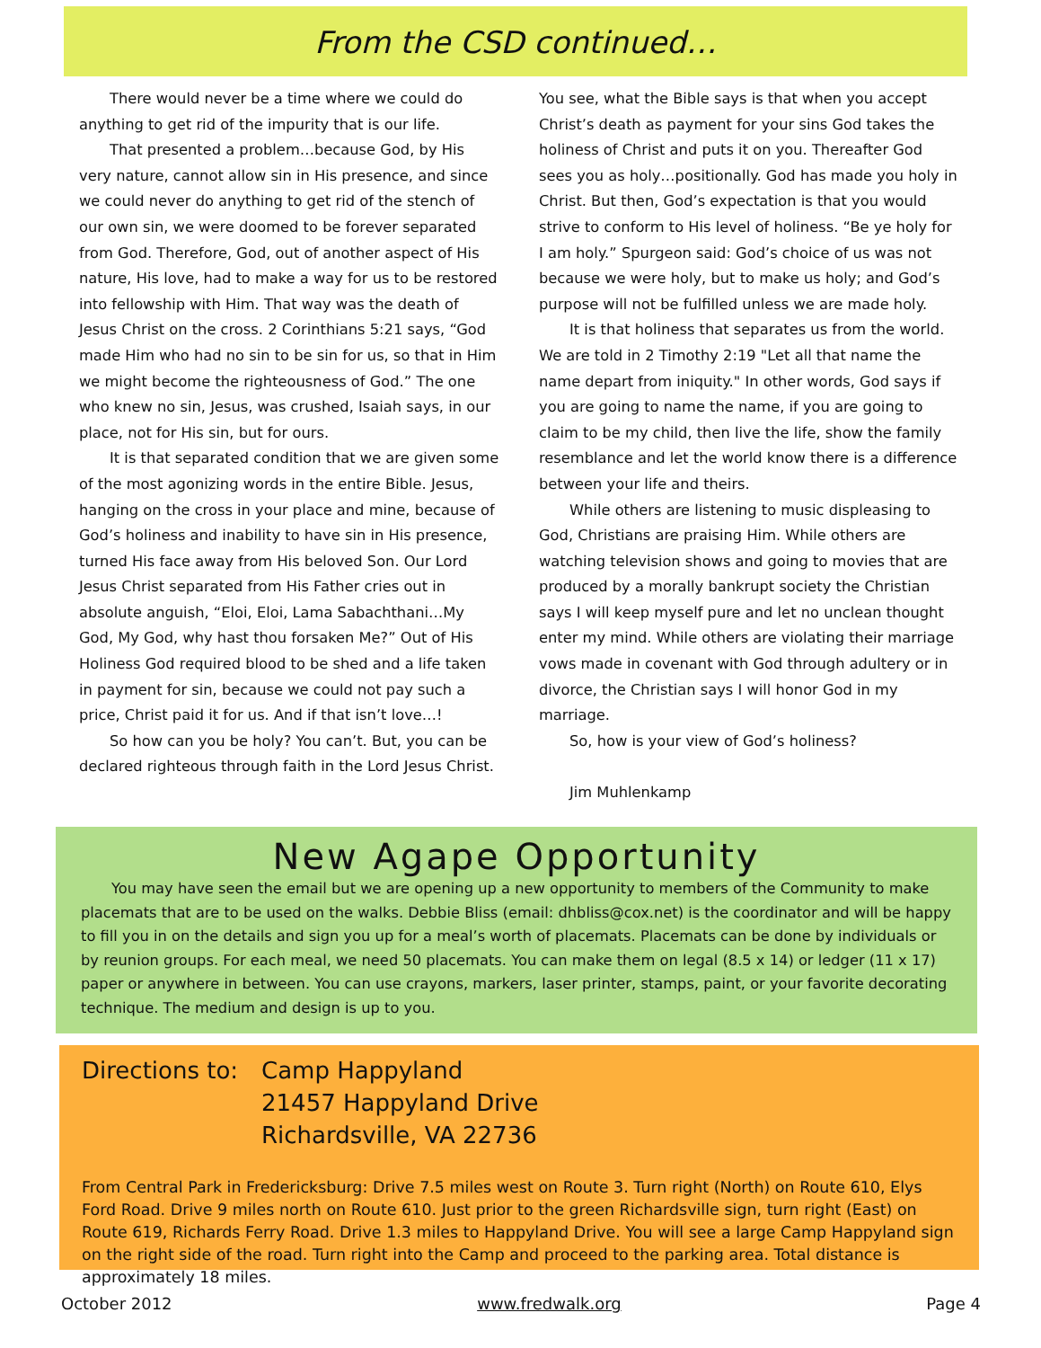From the CSD continued…
There would never be a time where we could do anything to get rid of the impurity that is our life.
That presented a problem…because God, by His very nature, cannot allow sin in His presence, and since we could never do anything to get rid of the stench of our own sin, we were doomed to be forever separated from God. Therefore, God, out of another aspect of His nature, His love, had to make a way for us to be restored into fellowship with Him. That way was the death of Jesus Christ on the cross. 2 Corinthians 5:21 says, “God made Him who had no sin to be sin for us, so that in Him we might become the righteousness of God.” The one who knew no sin, Jesus, was crushed, Isaiah says, in our place, not for His sin, but for ours.
It is that separated condition that we are given some of the most agonizing words in the entire Bible. Jesus, hanging on the cross in your place and mine, because of God’s holiness and inability to have sin in His presence, turned His face away from His beloved Son. Our Lord Jesus Christ separated from His Father cries out in absolute anguish, “Eloi, Eloi, Lama Sabachthani…My God, My God, why hast thou forsaken Me?” Out of His Holiness God required blood to be shed and a life taken in payment for sin, because we could not pay such a price, Christ paid it for us. And if that isn’t love…!
So how can you be holy? You can’t. But, you can be declared righteous through faith in the Lord Jesus Christ.
You see, what the Bible says is that when you accept Christ’s death as payment for your sins God takes the holiness of Christ and puts it on you. Thereafter God sees you as holy…positionally. God has made you holy in Christ. But then, God’s expectation is that you would strive to conform to His level of holiness. “Be ye holy for I am holy.” Spurgeon said: God’s choice of us was not because we were holy, but to make us holy; and God’s purpose will not be fulfilled unless we are made holy.
It is that holiness that separates us from the world. We are told in 2 Timothy 2:19 "Let all that name the name depart from iniquity." In other words, God says if you are going to name the name, if you are going to claim to be my child, then live the life, show the family resemblance and let the world know there is a difference between your life and theirs.
While others are listening to music displeasing to God, Christians are praising Him. While others are watching television shows and going to movies that are produced by a morally bankrupt society the Christian says I will keep myself pure and let no unclean thought enter my mind. While others are violating their marriage vows made in covenant with God through adultery or in divorce, the Christian says I will honor God in my marriage.
So, how is your view of God’s holiness?
Jim Muhlenkamp
New Agape Opportunity
You may have seen the email but we are opening up a new opportunity to members of the Community to make placemats that are to be used on the walks. Debbie Bliss (email: dhbliss@cox.net) is the coordinator and will be happy to fill you in on the details and sign you up for a meal’s worth of placemats. Placemats can be done by individuals or by reunion groups. For each meal, we need 50 placemats. You can make them on legal (8.5 x 14) or ledger (11 x 17) paper or anywhere in between. You can use crayons, markers, laser printer, stamps, paint, or your favorite decorating technique. The medium and design is up to you.
Directions to:
Camp Happyland
21457 Happyland Drive
Richardsville, VA 22736
From Central Park in Fredericksburg: Drive 7.5 miles west on Route 3. Turn right (North) on Route 610, Elys Ford Road. Drive 9 miles north on Route 610. Just prior to the green Richardsville sign, turn right (East) on Route 619, Richards Ferry Road. Drive 1.3 miles to Happyland Drive. You will see a large Camp Happyland sign on the right side of the road. Turn right into the Camp and proceed to the parking area. Total distance is approximately 18 miles.
October 2012 www.fredwalk.org Page 4